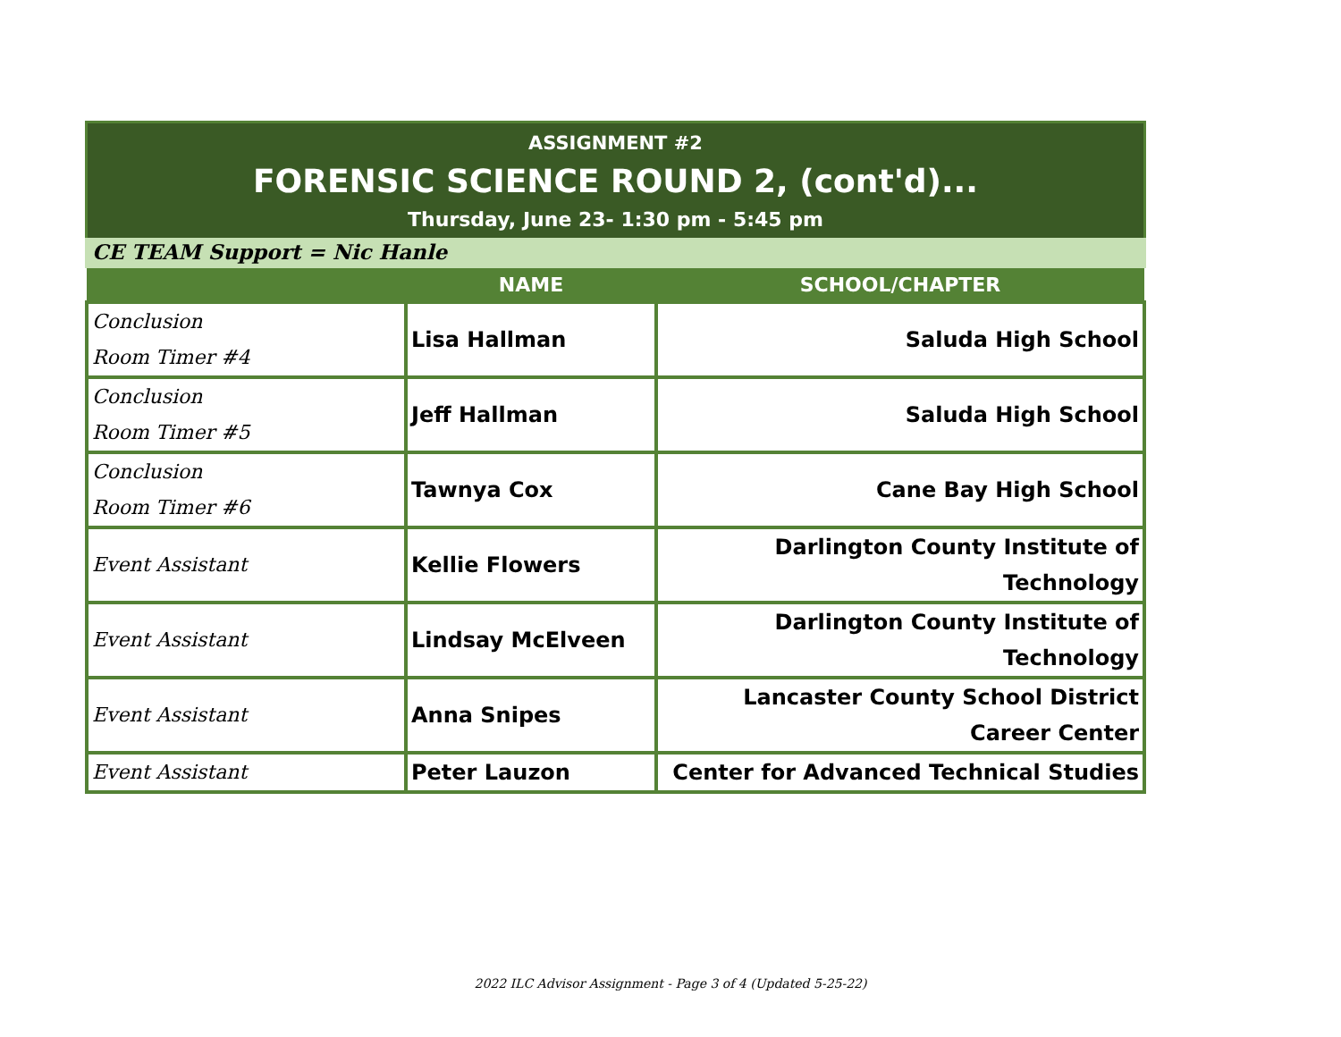ASSIGNMENT #2
FORENSIC SCIENCE ROUND 2, (cont'd)...
Thursday, June 23- 1:30 pm - 5:45 pm
CE TEAM Support = Nic Hanle
| | NAME | SCHOOL/CHAPTER |
| --- | --- | --- |
| Conclusion Room Timer #4 | Lisa Hallman | Saluda High School |
| Conclusion Room Timer #5 | Jeff Hallman | Saluda High School |
| Conclusion Room Timer #6 | Tawnya Cox | Cane Bay High School |
| Event Assistant | Kellie Flowers | Darlington County Institute of Technology |
| Event Assistant | Lindsay McElveen | Darlington County Institute of Technology |
| Event Assistant | Anna Snipes | Lancaster County School District Career Center |
| Event Assistant | Peter Lauzon | Center for Advanced Technical Studies |
2022 ILC Advisor Assignment - Page 3 of 4 (Updated 5-25-22)